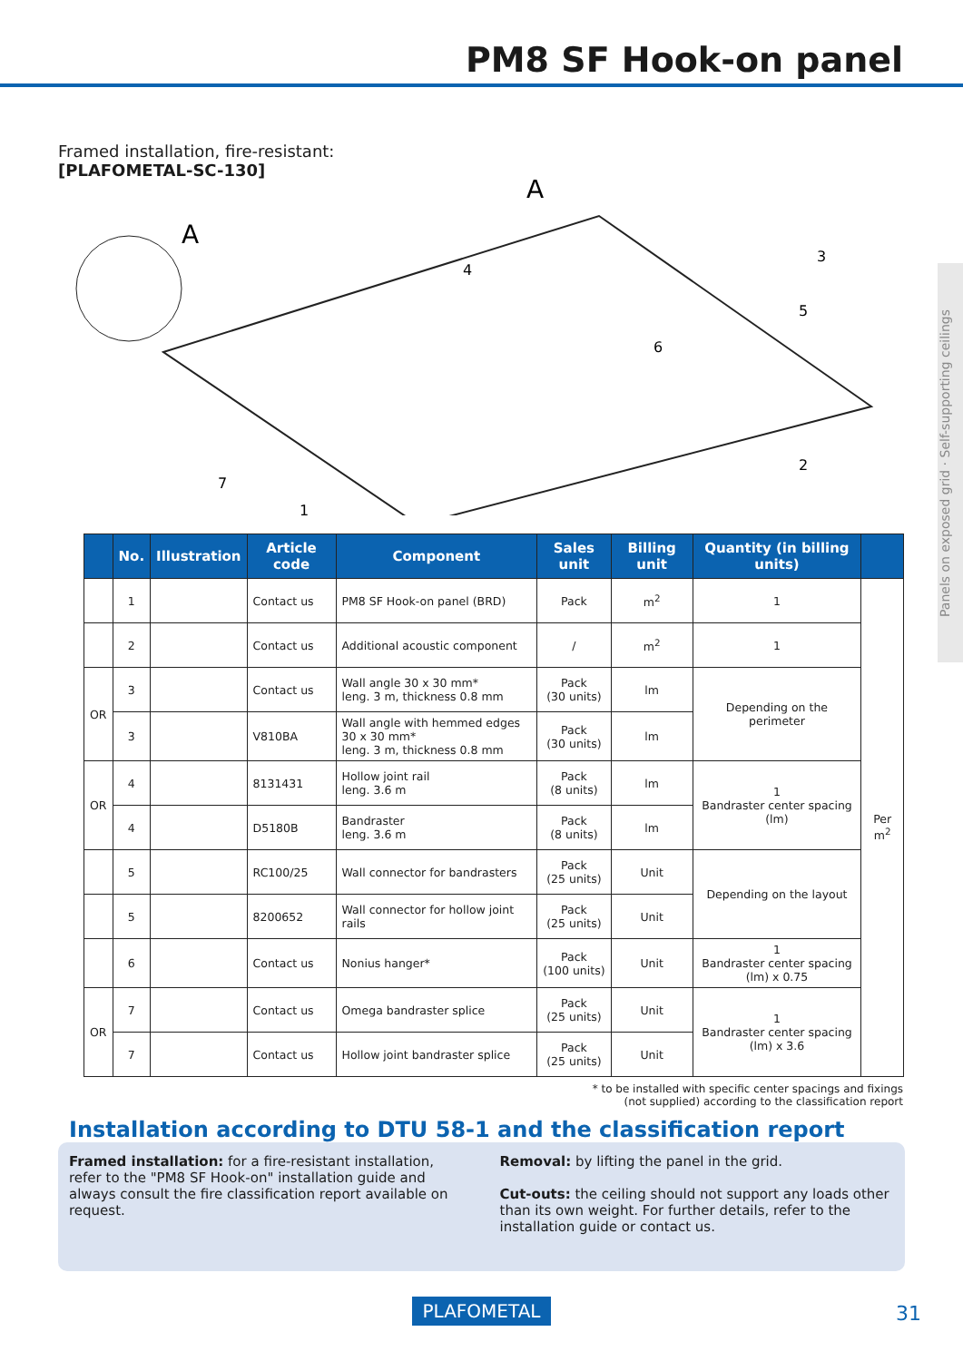PM8 SF Hook-on panel
Panels on exposed grid · Self-supporting ceilings
Framed installation, fire-resistant:
[PLAFOMETAL-SC-130]
A
A
7
1
2
3
4
5
6
| | No. | Illustration | Article code | Component | Sales unit | Billing unit | Quantity (in billing units) | |
| --- | --- | --- | --- | --- | --- | --- | --- | --- |
| | 1 | | Contact us | PM8 SF Hook-on panel (BRD) | Pack | m<sup>2</sup> | 1 | Per m<sup>2</sup> |
| | 2 | | Contact us | Additional acoustic component | / | m<sup>2</sup> | 1 | |
| OR | 3 | | Contact us | Wall angle 30 x 30 mm* leng. 3 m, thickness 0.8 mm | Pack (30 units) | lm | Depending on the perimeter | |
| | 3 | | V810BA | Wall angle with hemmed edges 30 x 30 mm* leng. 3 m, thickness 0.8 mm | Pack (30 units) | lm | | |
| OR | 4 | | 8131431 | Hollow joint rail leng. 3.6 m | Pack (8 units) | lm | 1 Bandraster center spacing (lm) | |
| | 4 | | D5180B | Bandraster leng. 3.6 m | Pack (8 units) | lm | | |
| | 5 | | RC100/25 | Wall connector for bandrasters | Pack (25 units) | Unit | Depending on the layout | |
| | 5 | | 8200652 | Wall connector for hollow joint rails | Pack (25 units) | Unit | | |
| | 6 | | Contact us | Nonius hanger* | Pack (100 units) | Unit | 1 Bandraster center spacing (lm) x 0.75 | |
| OR | 7 | | Contact us | Omega bandraster splice | Pack (25 units) | Unit | 1 Bandraster center spacing (lm) x 3.6 | |
| | 7 | | Contact us | Hollow joint bandraster splice | Pack (25 units) | Unit | | |
* to be installed with specific center spacings and fixings
(not supplied) according to the classification report
Installation according to DTU 58-1 and the classification report
Framed installation: for a fire-resistant installation, refer to the "PM8 SF Hook-on" installation guide and always consult the fire classification report available on request.
Removal: by lifting the panel in the grid.
Cut-outs: the ceiling should not support any loads other than its own weight. For further details, refer to the installation guide or contact us.
PLAFOMETAL
31